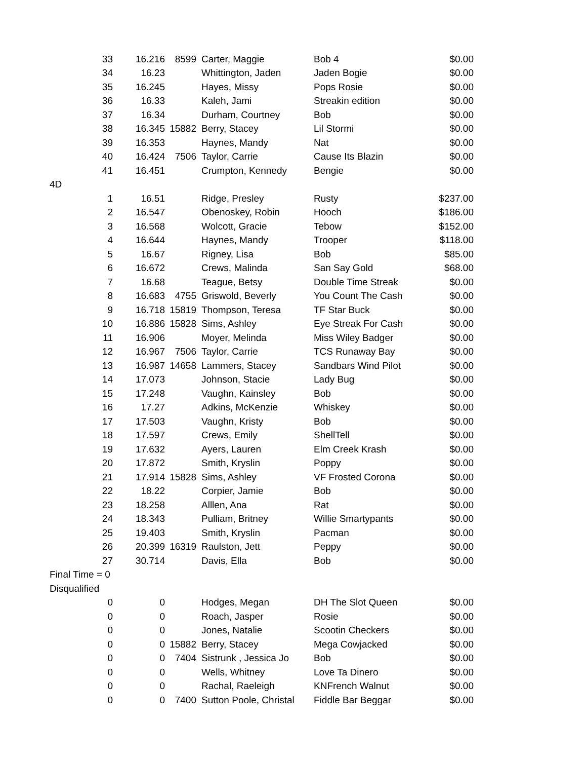| 33 | 16.216 | 8599 | Carter, Maggie | Bob 4 | $0.00 |
| 34 | 16.23 | | Whittington, Jaden | Jaden Bogie | $0.00 |
| 35 | 16.245 | | Hayes, Missy | Pops Rosie | $0.00 |
| 36 | 16.33 | | Kaleh, Jami | Streakin edition | $0.00 |
| 37 | 16.34 | | Durham, Courtney | Bob | $0.00 |
| 38 | 16.345 | 15882 | Berry, Stacey | Lil Stormi | $0.00 |
| 39 | 16.353 | | Haynes, Mandy | Nat | $0.00 |
| 40 | 16.424 | 7506 | Taylor, Carrie | Cause Its Blazin | $0.00 |
| 41 | 16.451 | | Crumpton, Kennedy | Bengie | $0.00 |
| 4D | | | | | |
| 1 | 16.51 | | Ridge, Presley | Rusty | $237.00 |
| 2 | 16.547 | | Obenoskey, Robin | Hooch | $186.00 |
| 3 | 16.568 | | Wolcott, Gracie | Tebow | $152.00 |
| 4 | 16.644 | | Haynes, Mandy | Trooper | $118.00 |
| 5 | 16.67 | | Rigney, Lisa | Bob | $85.00 |
| 6 | 16.672 | | Crews, Malinda | San Say Gold | $68.00 |
| 7 | 16.68 | | Teague, Betsy | Double Time Streak | $0.00 |
| 8 | 16.683 | 4755 | Griswold, Beverly | You Count The Cash | $0.00 |
| 9 | 16.718 | 15819 | Thompson, Teresa | TF Star Buck | $0.00 |
| 10 | 16.886 | 15828 | Sims, Ashley | Eye Streak For Cash | $0.00 |
| 11 | 16.906 | | Moyer, Melinda | Miss Wiley Badger | $0.00 |
| 12 | 16.967 | 7506 | Taylor, Carrie | TCS Runaway Bay | $0.00 |
| 13 | 16.987 | 14658 | Lammers, Stacey | Sandbars Wind Pilot | $0.00 |
| 14 | 17.073 | | Johnson, Stacie | Lady Bug | $0.00 |
| 15 | 17.248 | | Vaughn, Kainsley | Bob | $0.00 |
| 16 | 17.27 | | Adkins, McKenzie | Whiskey | $0.00 |
| 17 | 17.503 | | Vaughn, Kristy | Bob | $0.00 |
| 18 | 17.597 | | Crews, Emily | ShellTell | $0.00 |
| 19 | 17.632 | | Ayers, Lauren | Elm Creek Krash | $0.00 |
| 20 | 17.872 | | Smith, Kryslin | Poppy | $0.00 |
| 21 | 17.914 | 15828 | Sims, Ashley | VF Frosted Corona | $0.00 |
| 22 | 18.22 | | Corpier, Jamie | Bob | $0.00 |
| 23 | 18.258 | | Alllen, Ana | Rat | $0.00 |
| 24 | 18.343 | | Pulliam, Britney | Willie Smartypants | $0.00 |
| 25 | 19.403 | | Smith, Kryslin | Pacman | $0.00 |
| 26 | 20.399 | 16319 | Raulston, Jett | Peppy | $0.00 |
| 27 | 30.714 | | Davis, Ella | Bob | $0.00 |
| Final Time = 0 | | | | | |
| Disqualified | | | | | |
| 0 | 0 | | Hodges, Megan | DH The Slot Queen | $0.00 |
| 0 | 0 | | Roach, Jasper | Rosie | $0.00 |
| 0 | 0 | | Jones, Natalie | Scootin Checkers | $0.00 |
| 0 | 0 | 15882 | Berry, Stacey | Mega Cowjacked | $0.00 |
| 0 | 0 | 7404 | Sistrunk , Jessica Jo | Bob | $0.00 |
| 0 | 0 | | Wells, Whitney | Love Ta Dinero | $0.00 |
| 0 | 0 | | Rachal, Raeleigh | KNFrench Walnut | $0.00 |
| 0 | 0 | 7400 | Sutton Poole, Christal | Fiddle Bar Beggar | $0.00 |